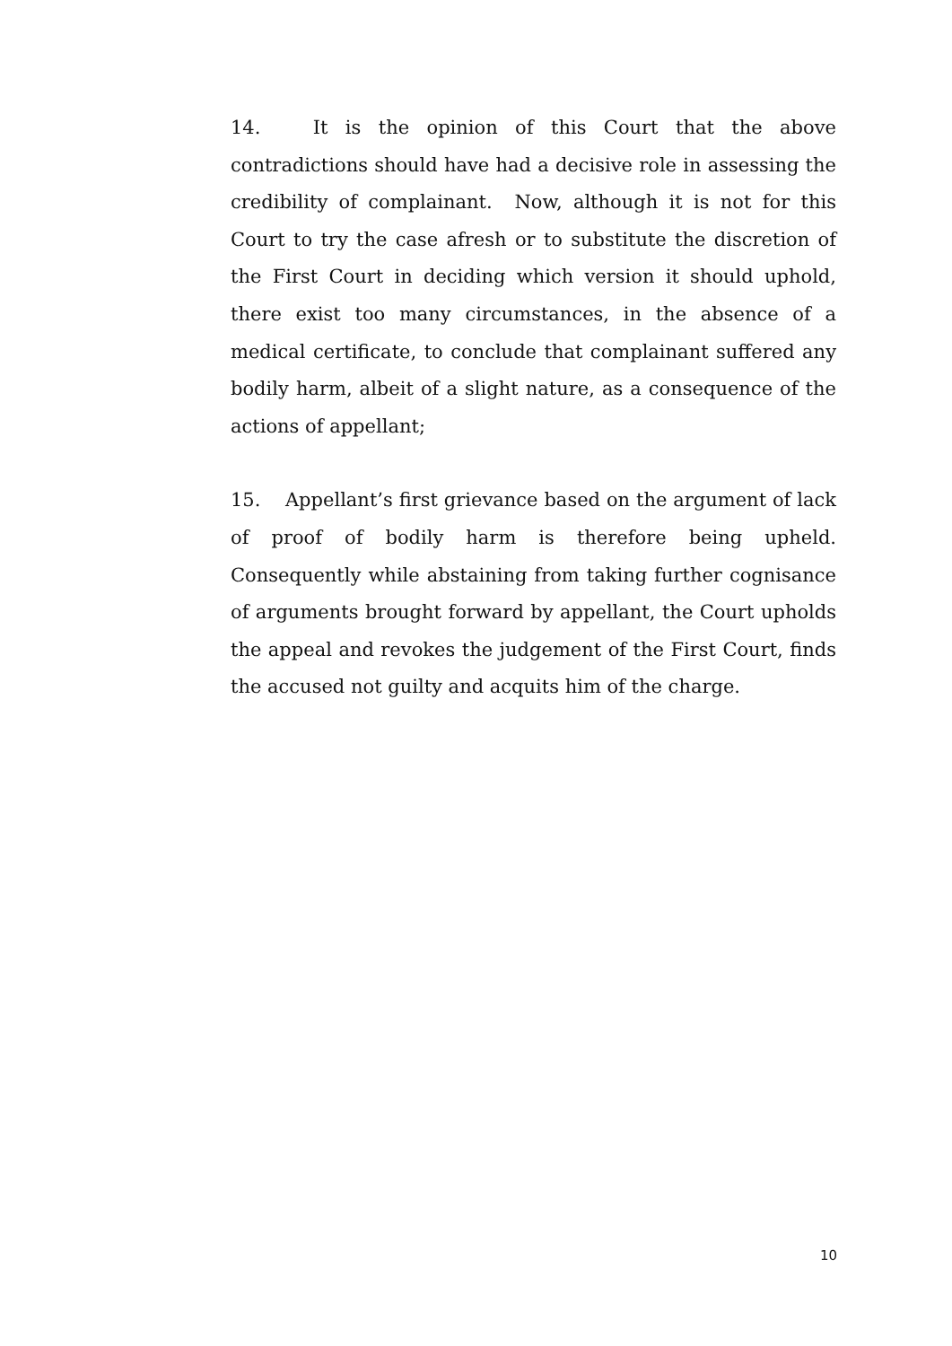14. It is the opinion of this Court that the above contradictions should have had a decisive role in assessing the credibility of complainant. Now, although it is not for this Court to try the case afresh or to substitute the discretion of the First Court in deciding which version it should uphold, there exist too many circumstances, in the absence of a medical certificate, to conclude that complainant suffered any bodily harm, albeit of a slight nature, as a consequence of the actions of appellant;
15. Appellant’s first grievance based on the argument of lack of proof of bodily harm is therefore being upheld. Consequently while abstaining from taking further cognisance of arguments brought forward by appellant, the Court upholds the appeal and revokes the judgement of the First Court, finds the accused not guilty and acquits him of the charge.
10